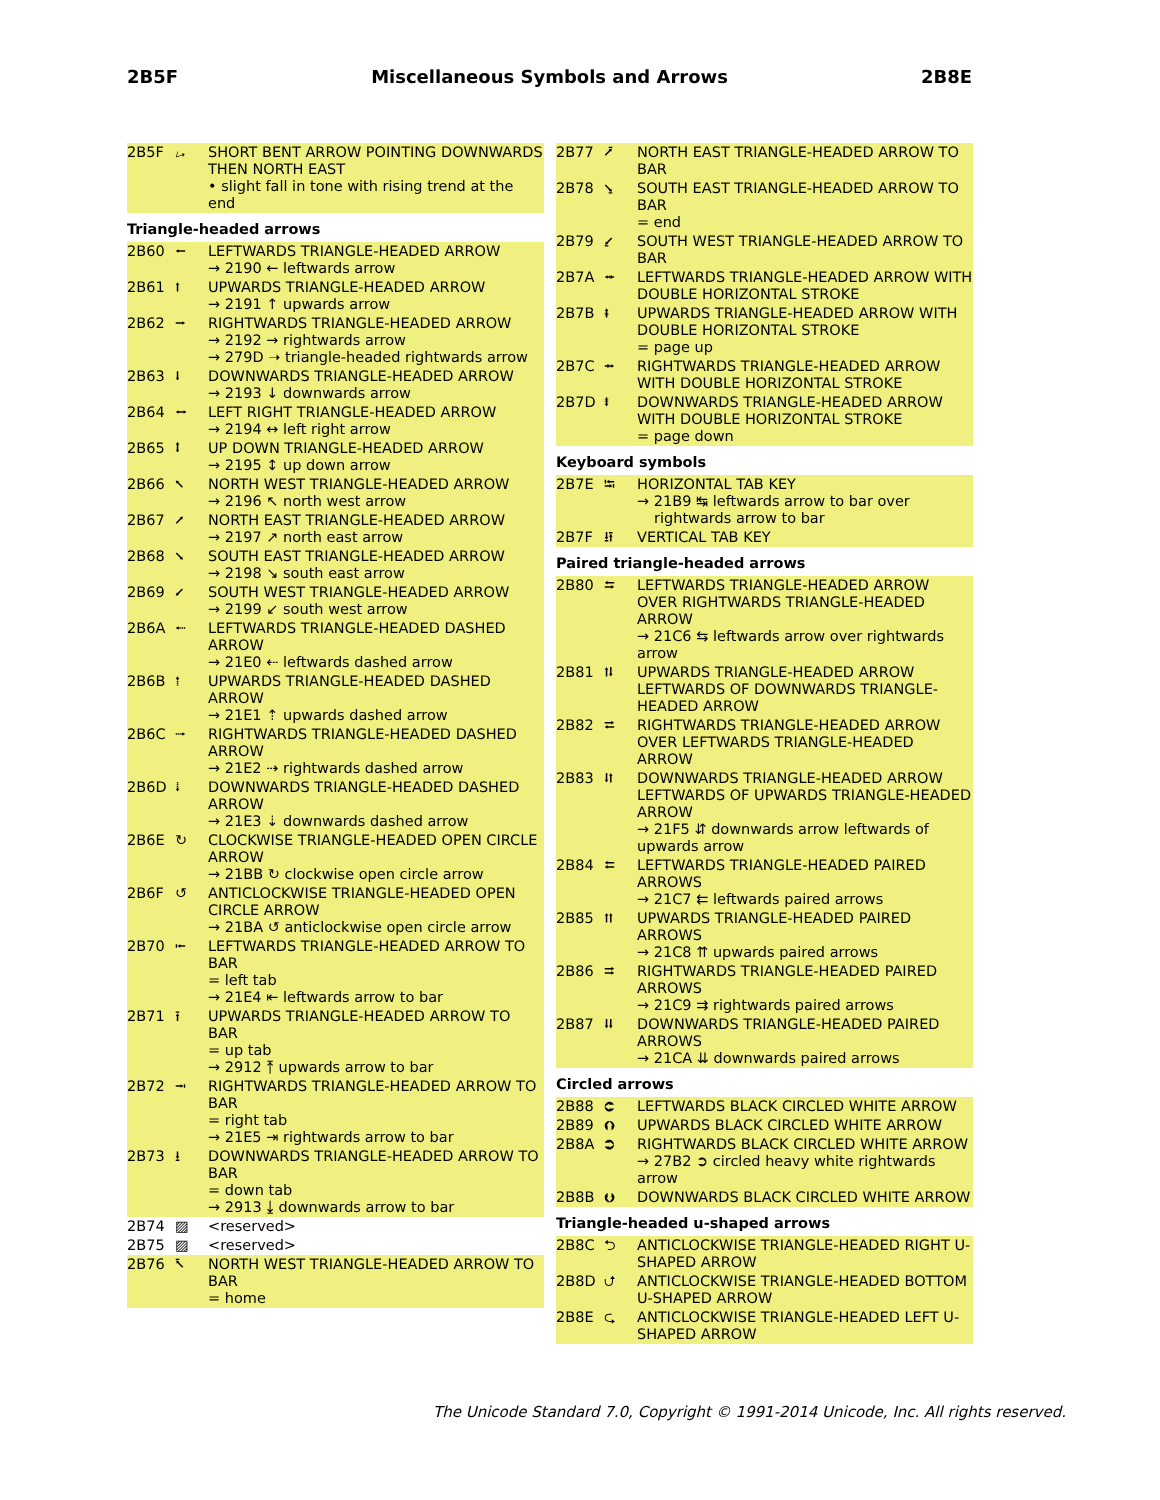2B5F Miscellaneous Symbols and Arrows 2B8E
| 2B5F | ⭟ | SHORT BENT ARROW POINTING DOWNWARDS THEN NORTH EAST • slight fall in tone with rising trend at the end |
| Triangle-headed arrows | | |
| 2B60 | ⭠ | LEFTWARDS TRIANGLE-HEADED ARROW → 2190 ← leftwards arrow |
| 2B61 | ⭡ | UPWARDS TRIANGLE-HEADED ARROW → 2191 ↑ upwards arrow |
| 2B62 | ⭢ | RIGHTWARDS TRIANGLE-HEADED ARROW → 2192 → rightwards arrow → 279D ➝ triangle-headed rightwards arrow |
| 2B63 | ⭣ | DOWNWARDS TRIANGLE-HEADED ARROW → 2193 ↓ downwards arrow |
| 2B64 | ⭤ | LEFT RIGHT TRIANGLE-HEADED ARROW → 2194 ↔ left right arrow |
| 2B65 | ⭥ | UP DOWN TRIANGLE-HEADED ARROW → 2195 ↕ up down arrow |
| 2B66 | ⭦ | NORTH WEST TRIANGLE-HEADED ARROW → 2196 ↖ north west arrow |
| 2B67 | ⭧ | NORTH EAST TRIANGLE-HEADED ARROW → 2197 ↗ north east arrow |
| 2B68 | ⭨ | SOUTH EAST TRIANGLE-HEADED ARROW → 2198 ↘ south east arrow |
| 2B69 | ⭩ | SOUTH WEST TRIANGLE-HEADED ARROW → 2199 ↙ south west arrow |
| 2B6A | ⭪ | LEFTWARDS TRIANGLE-HEADED DASHED ARROW → 21E0 ⇠ leftwards dashed arrow |
| 2B6B | ⭫ | UPWARDS TRIANGLE-HEADED DASHED ARROW → 21E1 ⇡ upwards dashed arrow |
| 2B6C | ⭬ | RIGHTWARDS TRIANGLE-HEADED DASHED ARROW → 21E2 ⇢ rightwards dashed arrow |
| 2B6D | ⭭ | DOWNWARDS TRIANGLE-HEADED DASHED ARROW → 21E3 ⇣ downwards dashed arrow |
| 2B6E | ↻ | CLOCKWISE TRIANGLE-HEADED OPEN CIRCLE ARROW → 21BB ↻ clockwise open circle arrow |
| 2B6F | ↺ | ANTICLOCKWISE TRIANGLE-HEADED OPEN CIRCLE ARROW → 21BA ↺ anticlockwise open circle arrow |
| 2B70 | ⭰ | LEFTWARDS TRIANGLE-HEADED ARROW TO BAR = left tab → 21E4 ⇤ leftwards arrow to bar |
| 2B71 | ⭱ | UPWARDS TRIANGLE-HEADED ARROW TO BAR = up tab → 2912 ⤒ upwards arrow to bar |
| 2B72 | ⭲ | RIGHTWARDS TRIANGLE-HEADED ARROW TO BAR = right tab → 21E5 ⇥ rightwards arrow to bar |
| 2B73 | ⭳ | DOWNWARDS TRIANGLE-HEADED ARROW TO BAR = down tab → 2913 ⤓ downwards arrow to bar |
| 2B74 | ▨ | <reserved> |
| 2B75 | ▨ | <reserved> |
| 2B76 | ⭶ | NORTH WEST TRIANGLE-HEADED ARROW TO BAR = home |
| 2B77 | ⭷ | NORTH EAST TRIANGLE-HEADED ARROW TO BAR |
| 2B78 | ⭸ | SOUTH EAST TRIANGLE-HEADED ARROW TO BAR = end |
| 2B79 | ⭹ | SOUTH WEST TRIANGLE-HEADED ARROW TO BAR |
| 2B7A | ⭺ | LEFTWARDS TRIANGLE-HEADED ARROW WITH DOUBLE HORIZONTAL STROKE |
| 2B7B | ⭻ | UPWARDS TRIANGLE-HEADED ARROW WITH DOUBLE HORIZONTAL STROKE = page up |
| 2B7C | ⭼ | RIGHTWARDS TRIANGLE-HEADED ARROW WITH DOUBLE HORIZONTAL STROKE |
| 2B7D | ⭽ | DOWNWARDS TRIANGLE-HEADED ARROW WITH DOUBLE HORIZONTAL STROKE = page down |
| Keyboard symbols | | |
| 2B7E | ⭾ | HORIZONTAL TAB KEY → 21B9 ↹ leftwards arrow to bar over rightwards arrow to bar |
| 2B7F | ⭿ | VERTICAL TAB KEY |
| Paired triangle-headed arrows | | |
| 2B80 | ⮀ | LEFTWARDS TRIANGLE-HEADED ARROW OVER RIGHTWARDS TRIANGLE-HEADED ARROW → 21C6 ⇆ leftwards arrow over rightwards arrow |
| 2B81 | ⮁ | UPWARDS TRIANGLE-HEADED ARROW LEFTWARDS OF DOWNWARDS TRIANGLE-HEADED ARROW |
| 2B82 | ⮂ | RIGHTWARDS TRIANGLE-HEADED ARROW OVER LEFTWARDS TRIANGLE-HEADED ARROW |
| 2B83 | ⮃ | DOWNWARDS TRIANGLE-HEADED ARROW LEFTWARDS OF UPWARDS TRIANGLE-HEADED ARROW → 21F5 ⇵ downwards arrow leftwards of upwards arrow |
| 2B84 | ⮄ | LEFTWARDS TRIANGLE-HEADED PAIRED ARROWS → 21C7 ⇇ leftwards paired arrows |
| 2B85 | ⮅ | UPWARDS TRIANGLE-HEADED PAIRED ARROWS → 21C8 ⇈ upwards paired arrows |
| 2B86 | ⮆ | RIGHTWARDS TRIANGLE-HEADED PAIRED ARROWS → 21C9 ⇉ rightwards paired arrows |
| 2B87 | ⮇ | DOWNWARDS TRIANGLE-HEADED PAIRED ARROWS → 21CA ⇊ downwards paired arrows |
| Circled arrows | | |
| 2B88 | ⮈ | LEFTWARDS BLACK CIRCLED WHITE ARROW |
| 2B89 | ⮉ | UPWARDS BLACK CIRCLED WHITE ARROW |
| 2B8A | ⮊ | RIGHTWARDS BLACK CIRCLED WHITE ARROW → 27B2 ➲ circled heavy white rightwards arrow |
| 2B8B | ⮋ | DOWNWARDS BLACK CIRCLED WHITE ARROW |
| Triangle-headed u-shaped arrows | | |
| 2B8C | ⮌ | ANTICLOCKWISE TRIANGLE-HEADED RIGHT U-SHAPED ARROW |
| 2B8D | ⮍ | ANTICLOCKWISE TRIANGLE-HEADED BOTTOM U-SHAPED ARROW |
| 2B8E | ⮎ | ANTICLOCKWISE TRIANGLE-HEADED LEFT U-SHAPED ARROW |
The Unicode Standard 7.0, Copyright © 1991-2014 Unicode, Inc. All rights reserved.